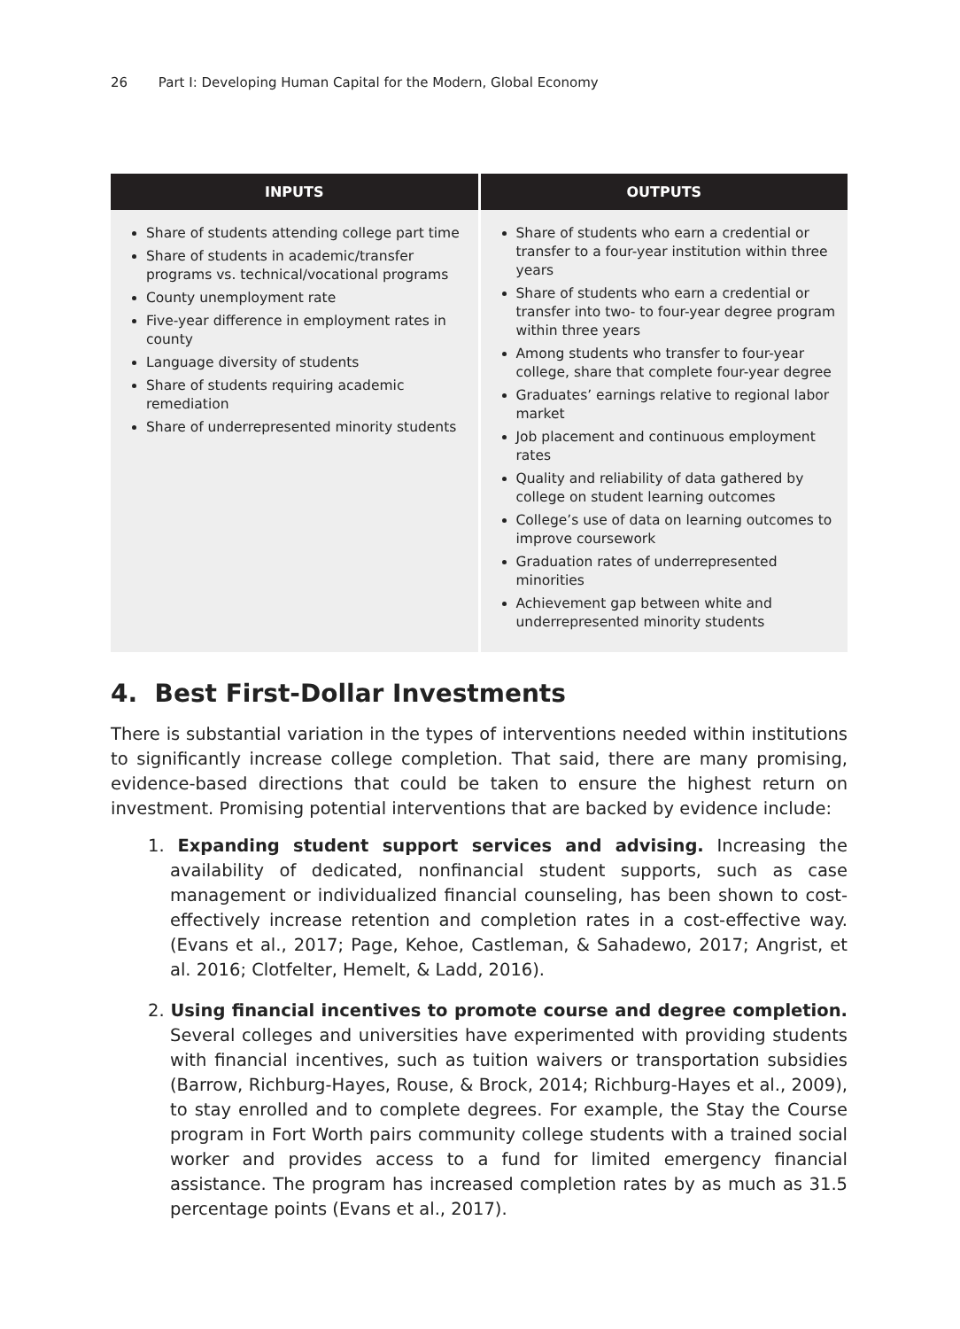26 Part I: Developing Human Capital for the Modern, Global Economy
| INPUTS | OUTPUTS |
| --- | --- |
| Share of students attending college part time Share of students in academic/transfer programs vs. technical/vocational programs County unemployment rate Five-year difference in employment rates in county Language diversity of students Share of students requiring academic remediation Share of underrepresented minority students | Share of students who earn a credential or transfer to a four-year institution within three years Share of students who earn a credential or transfer into two- to four-year degree program within three years Among students who transfer to four-year college, share that complete four-year degree Graduates’ earnings relative to regional labor market Job placement and continuous employment rates Quality and reliability of data gathered by college on student learning outcomes College’s use of data on learning outcomes to improve coursework Graduation rates of underrepresented minorities Achievement gap between white and underrepresented minority students |
4. Best First-Dollar Investments
There is substantial variation in the types of interventions needed within institutions to significantly increase college completion. That said, there are many promising, evidence-based directions that could be taken to ensure the highest return on investment. Promising potential interventions that are backed by evidence include:
1. Expanding student support services and advising. Increasing the availability of dedicated, nonfinancial student supports, such as case management or individualized financial counseling, has been shown to cost-effectively increase retention and completion rates in a cost-effective way. (Evans et al., 2017; Page, Kehoe, Castleman, & Sahadewo, 2017; Angrist, et al. 2016; Clotfelter, Hemelt, & Ladd, 2016).
2. Using financial incentives to promote course and degree completion. Several colleges and universities have experimented with providing students with financial incentives, such as tuition waivers or transportation subsidies (Barrow, Richburg-Hayes, Rouse, & Brock, 2014; Richburg-Hayes et al., 2009), to stay enrolled and to complete degrees. For example, the Stay the Course program in Fort Worth pairs community college students with a trained social worker and provides access to a fund for limited emergency financial assistance. The program has increased completion rates by as much as 31.5 percentage points (Evans et al., 2017).